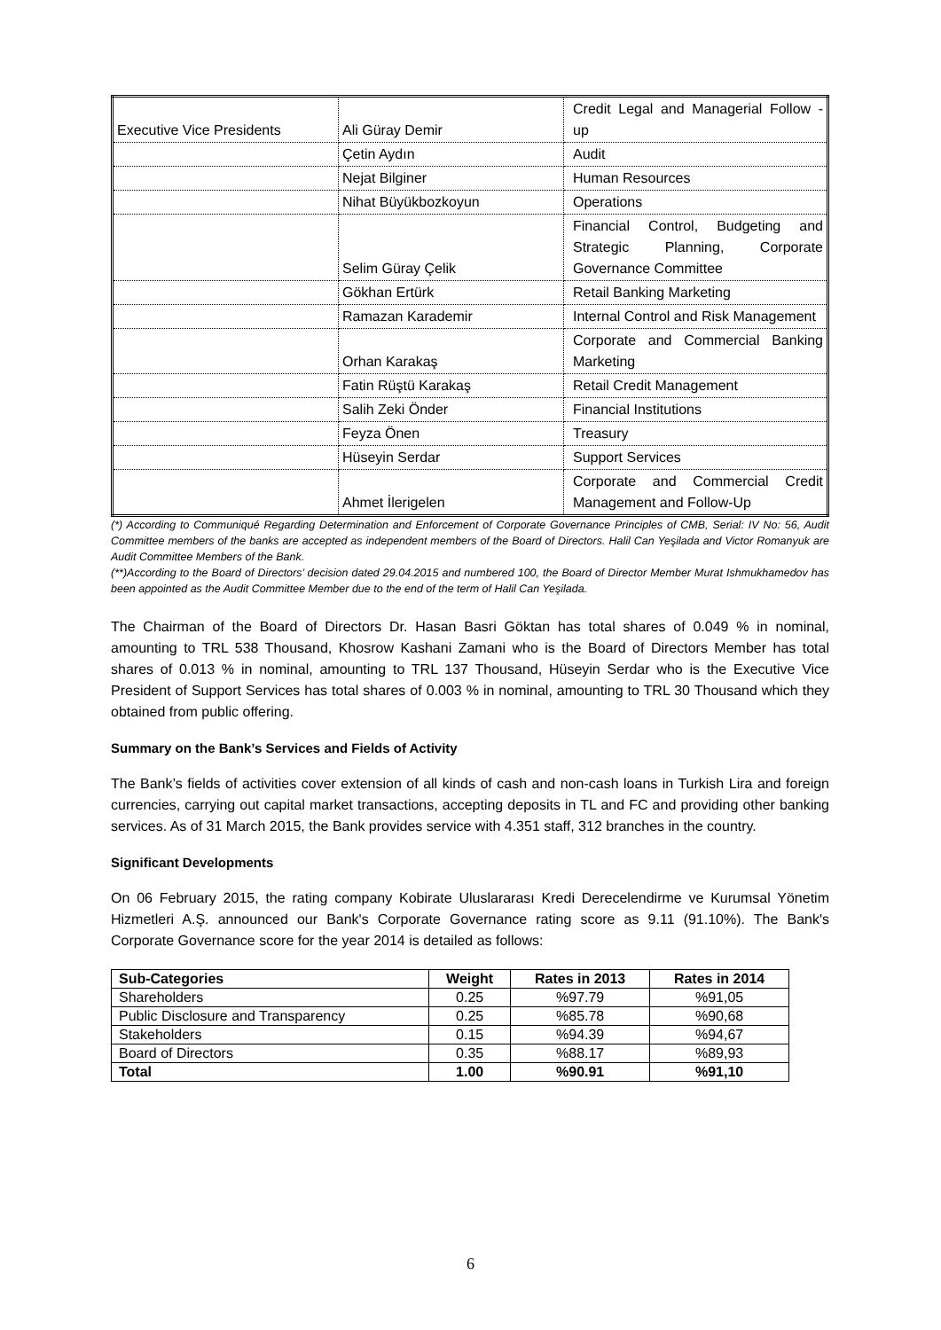| Executive Vice Presidents | Ali Güray Demir | Credit Legal and Managerial Follow - up |
| | Çetin Aydın | Audit |
| | Nejat Bilginer | Human Resources |
| | Nihat Büyükbozkoyun | Operations |
| | Selim Güray Çelik | Financial Control, Budgeting and Strategic Planning, Corporate Governance Committee |
| | Gökhan Ertürk | Retail Banking Marketing |
| | Ramazan Karademir | Internal Control and Risk Management |
| | Orhan Karakaş | Corporate and Commercial Banking Marketing |
| | Fatin Rüştü Karakaş | Retail Credit Management |
| | Salih Zeki Önder | Financial Institutions |
| | Feyza Önen | Treasury |
| | Hüseyin Serdar | Support Services |
| | Ahmet İlerigelen | Corporate and Commercial Credit Management and Follow-Up |
(*) According to Communiqué Regarding Determination and Enforcement of Corporate Governance Principles of CMB, Serial: IV No: 56, Audit Committee members of the banks are accepted as independent members of the Board of Directors. Halil Can Yeşilada and Victor Romanyuk are Audit Committee Members of the Bank.
(**)According to the Board of Directors’ decision dated 29.04.2015 and numbered 100, the Board of Director Member Murat Ishmukhamedov has been appointed as the Audit Committee Member due to the end of the term of Halil Can Yeşilada.
The Chairman of the Board of Directors Dr. Hasan Basri Göktan has total shares of 0.049 % in nominal, amounting to TRL 538 Thousand, Khosrow Kashani Zamani who is the Board of Directors Member has total shares of 0.013 % in nominal, amounting to TRL 137 Thousand, Hüseyin Serdar who is the Executive Vice President of Support Services has total shares of 0.003 % in nominal, amounting to TRL 30 Thousand which they obtained from public offering.
Summary on the Bank’s Services and Fields of Activity
The Bank’s fields of activities cover extension of all kinds of cash and non-cash loans in Turkish Lira and foreign currencies, carrying out capital market transactions, accepting deposits in TL and FC and providing other banking services. As of 31 March 2015, the Bank provides service with 4.351 staff, 312 branches in the country.
Significant Developments
On 06 February 2015, the rating company Kobirate Uluslararası Kredi Derecelendirme ve Kurumsal Yönetim Hizmetleri A.Ş. announced our Bank's Corporate Governance rating score as 9.11 (91.10%). The Bank's Corporate Governance score for the year 2014 is detailed as follows:
| Sub-Categories | Weight | Rates in 2013 | Rates in 2014 |
| --- | --- | --- | --- |
| Shareholders | 0.25 | %97.79 | %91,05 |
| Public Disclosure and Transparency | 0.25 | %85.78 | %90,68 |
| Stakeholders | 0.15 | %94.39 | %94,67 |
| Board of Directors | 0.35 | %88.17 | %89,93 |
| Total | 1.00 | %90.91 | %91,10 |
6